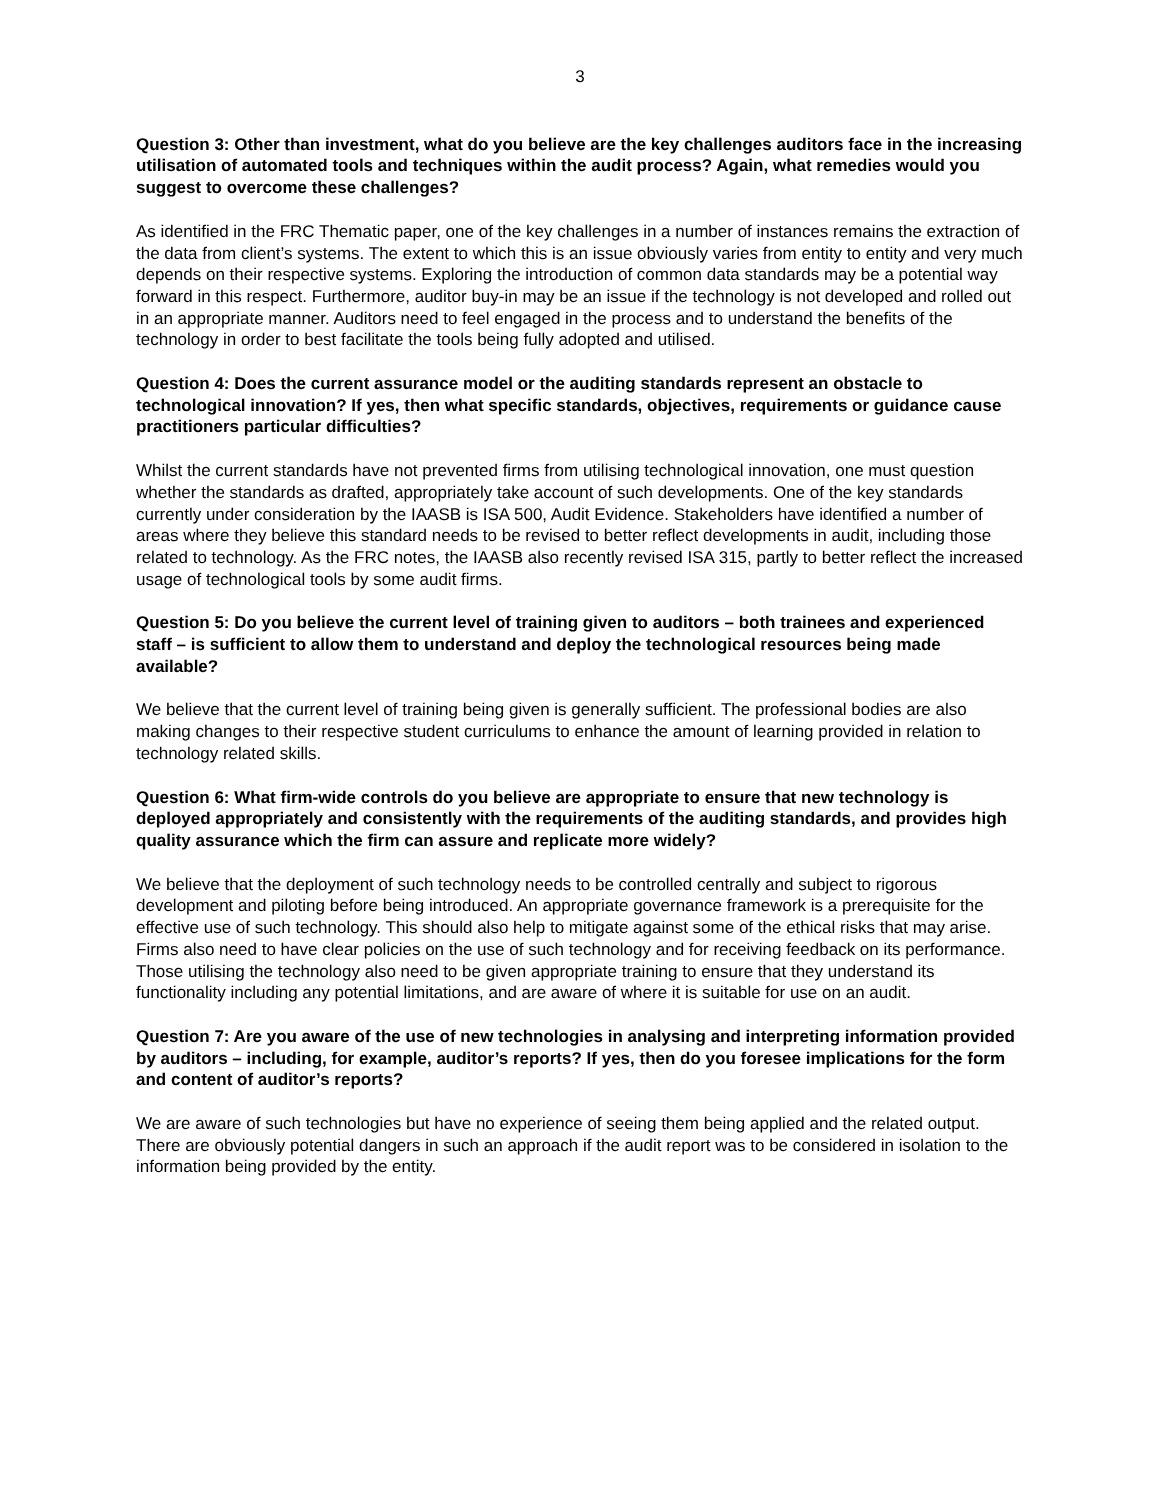3
Question 3: Other than investment, what do you believe are the key challenges auditors face in the increasing utilisation of automated tools and techniques within the audit process? Again, what remedies would you suggest to overcome these challenges?
As identified in the FRC Thematic paper, one of the key challenges in a number of instances remains the extraction of the data from client’s systems. The extent to which this is an issue obviously varies from entity to entity and very much depends on their respective systems. Exploring the introduction of common data standards may be a potential way forward in this respect. Furthermore, auditor buy-in may be an issue if the technology is not developed and rolled out in an appropriate manner. Auditors need to feel engaged in the process and to understand the benefits of the technology in order to best facilitate the tools being fully adopted and utilised.
Question 4: Does the current assurance model or the auditing standards represent an obstacle to technological innovation? If yes, then what specific standards, objectives, requirements or guidance cause practitioners particular difficulties?
Whilst the current standards have not prevented firms from utilising technological innovation, one must question whether the standards as drafted, appropriately take account of such developments. One of the key standards currently under consideration by the IAASB is ISA 500, Audit Evidence. Stakeholders have identified a number of areas where they believe this standard needs to be revised to better reflect developments in audit, including those related to technology. As the FRC notes, the IAASB also recently revised ISA 315, partly to better reflect the increased usage of technological tools by some audit firms.
Question 5: Do you believe the current level of training given to auditors – both trainees and experienced staff – is sufficient to allow them to understand and deploy the technological resources being made available?
We believe that the current level of training being given is generally sufficient. The professional bodies are also making changes to their respective student curriculums to enhance the amount of learning provided in relation to technology related skills.
Question 6: What firm-wide controls do you believe are appropriate to ensure that new technology is deployed appropriately and consistently with the requirements of the auditing standards, and provides high quality assurance which the firm can assure and replicate more widely?
We believe that the deployment of such technology needs to be controlled centrally and subject to rigorous development and piloting before being introduced. An appropriate governance framework is a prerequisite for the effective use of such technology. This should also help to mitigate against some of the ethical risks that may arise. Firms also need to have clear policies on the use of such technology and for receiving feedback on its performance. Those utilising the technology also need to be given appropriate training to ensure that they understand its functionality including any potential limitations, and are aware of where it is suitable for use on an audit.
Question 7: Are you aware of the use of new technologies in analysing and interpreting information provided by auditors – including, for example, auditor’s reports? If yes, then do you foresee implications for the form and content of auditor’s reports?
We are aware of such technologies but have no experience of seeing them being applied and the related output. There are obviously potential dangers in such an approach if the audit report was to be considered in isolation to the information being provided by the entity.